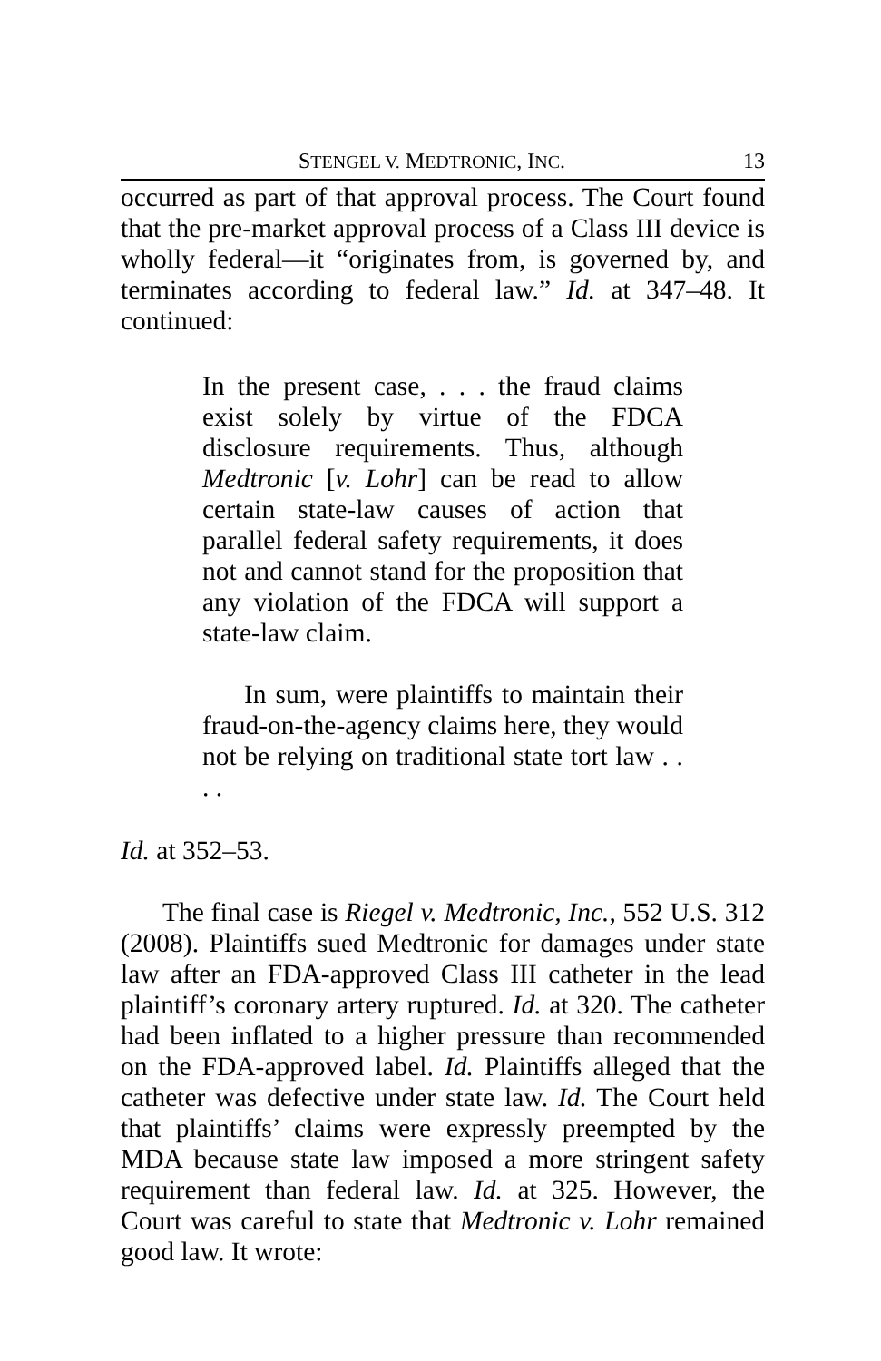STENGEL V. MEDTRONIC, INC. 13
occurred as part of that approval process. The Court found that the pre-market approval process of a Class III device is wholly federal—it “originates from, is governed by, and terminates according to federal law.” Id. at 347–48. It continued:
In the present case, . . . the fraud claims exist solely by virtue of the FDCA disclosure requirements. Thus, although Medtronic [v. Lohr] can be read to allow certain state-law causes of action that parallel federal safety requirements, it does not and cannot stand for the proposition that any violation of the FDCA will support a state-law claim.
In sum, were plaintiffs to maintain their fraud-on-the-agency claims here, they would not be relying on traditional state tort law . . . .
Id. at 352–53.
The final case is Riegel v. Medtronic, Inc., 552 U.S. 312 (2008). Plaintiffs sued Medtronic for damages under state law after an FDA-approved Class III catheter in the lead plaintiff’s coronary artery ruptured. Id. at 320. The catheter had been inflated to a higher pressure than recommended on the FDA-approved label. Id. Plaintiffs alleged that the catheter was defective under state law. Id. The Court held that plaintiffs’ claims were expressly preempted by the MDA because state law imposed a more stringent safety requirement than federal law. Id. at 325. However, the Court was careful to state that Medtronic v. Lohr remained good law. It wrote: